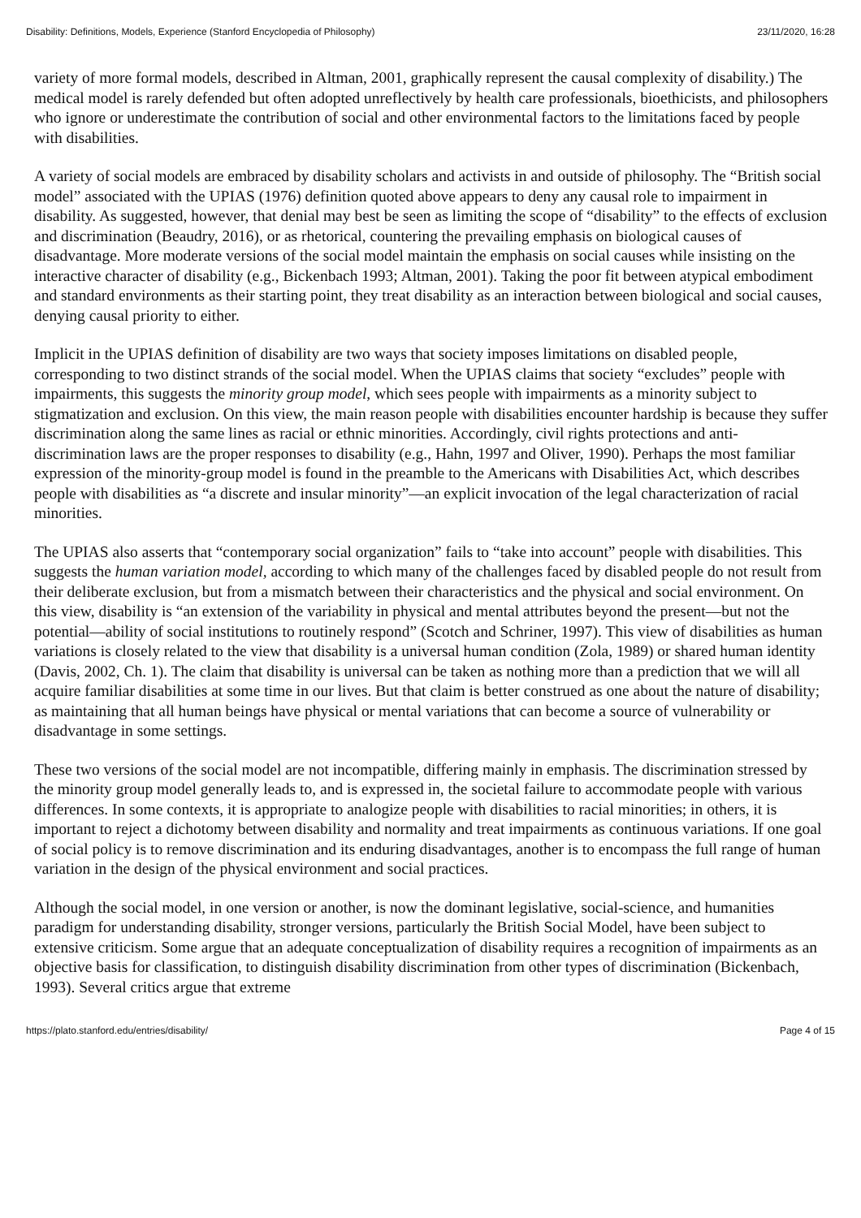Disability: Definitions, Models, Experience (Stanford Encyclopedia of Philosophy) 23/11/2020, 16:28
variety of more formal models, described in Altman, 2001, graphically represent the causal complexity of disability.) The medical model is rarely defended but often adopted unreflectively by health care professionals, bioethicists, and philosophers who ignore or underestimate the contribution of social and other environmental factors to the limitations faced by people with disabilities.
A variety of social models are embraced by disability scholars and activists in and outside of philosophy. The “British social model” associated with the UPIAS (1976) definition quoted above appears to deny any causal role to impairment in disability. As suggested, however, that denial may best be seen as limiting the scope of “disability” to the effects of exclusion and discrimination (Beaudry, 2016), or as rhetorical, countering the prevailing emphasis on biological causes of disadvantage. More moderate versions of the social model maintain the emphasis on social causes while insisting on the interactive character of disability (e.g., Bickenbach 1993; Altman, 2001). Taking the poor fit between atypical embodiment and standard environments as their starting point, they treat disability as an interaction between biological and social causes, denying causal priority to either.
Implicit in the UPIAS definition of disability are two ways that society imposes limitations on disabled people, corresponding to two distinct strands of the social model. When the UPIAS claims that society “excludes” people with impairments, this suggests the minority group model, which sees people with impairments as a minority subject to stigmatization and exclusion. On this view, the main reason people with disabilities encounter hardship is because they suffer discrimination along the same lines as racial or ethnic minorities. Accordingly, civil rights protections and anti-discrimination laws are the proper responses to disability (e.g., Hahn, 1997 and Oliver, 1990). Perhaps the most familiar expression of the minority-group model is found in the preamble to the Americans with Disabilities Act, which describes people with disabilities as “a discrete and insular minority”—an explicit invocation of the legal characterization of racial minorities.
The UPIAS also asserts that “contemporary social organization” fails to “take into account” people with disabilities. This suggests the human variation model, according to which many of the challenges faced by disabled people do not result from their deliberate exclusion, but from a mismatch between their characteristics and the physical and social environment. On this view, disability is “an extension of the variability in physical and mental attributes beyond the present—but not the potential—ability of social institutions to routinely respond” (Scotch and Schriner, 1997). This view of disabilities as human variations is closely related to the view that disability is a universal human condition (Zola, 1989) or shared human identity (Davis, 2002, Ch. 1). The claim that disability is universal can be taken as nothing more than a prediction that we will all acquire familiar disabilities at some time in our lives. But that claim is better construed as one about the nature of disability; as maintaining that all human beings have physical or mental variations that can become a source of vulnerability or disadvantage in some settings.
These two versions of the social model are not incompatible, differing mainly in emphasis. The discrimination stressed by the minority group model generally leads to, and is expressed in, the societal failure to accommodate people with various differences. In some contexts, it is appropriate to analogize people with disabilities to racial minorities; in others, it is important to reject a dichotomy between disability and normality and treat impairments as continuous variations. If one goal of social policy is to remove discrimination and its enduring disadvantages, another is to encompass the full range of human variation in the design of the physical environment and social practices.
Although the social model, in one version or another, is now the dominant legislative, social-science, and humanities paradigm for understanding disability, stronger versions, particularly the British Social Model, have been subject to extensive criticism. Some argue that an adequate conceptualization of disability requires a recognition of impairments as an objective basis for classification, to distinguish disability discrimination from other types of discrimination (Bickenbach, 1993). Several critics argue that extreme
https://plato.stanford.edu/entries/disability/ Page 4 of 15